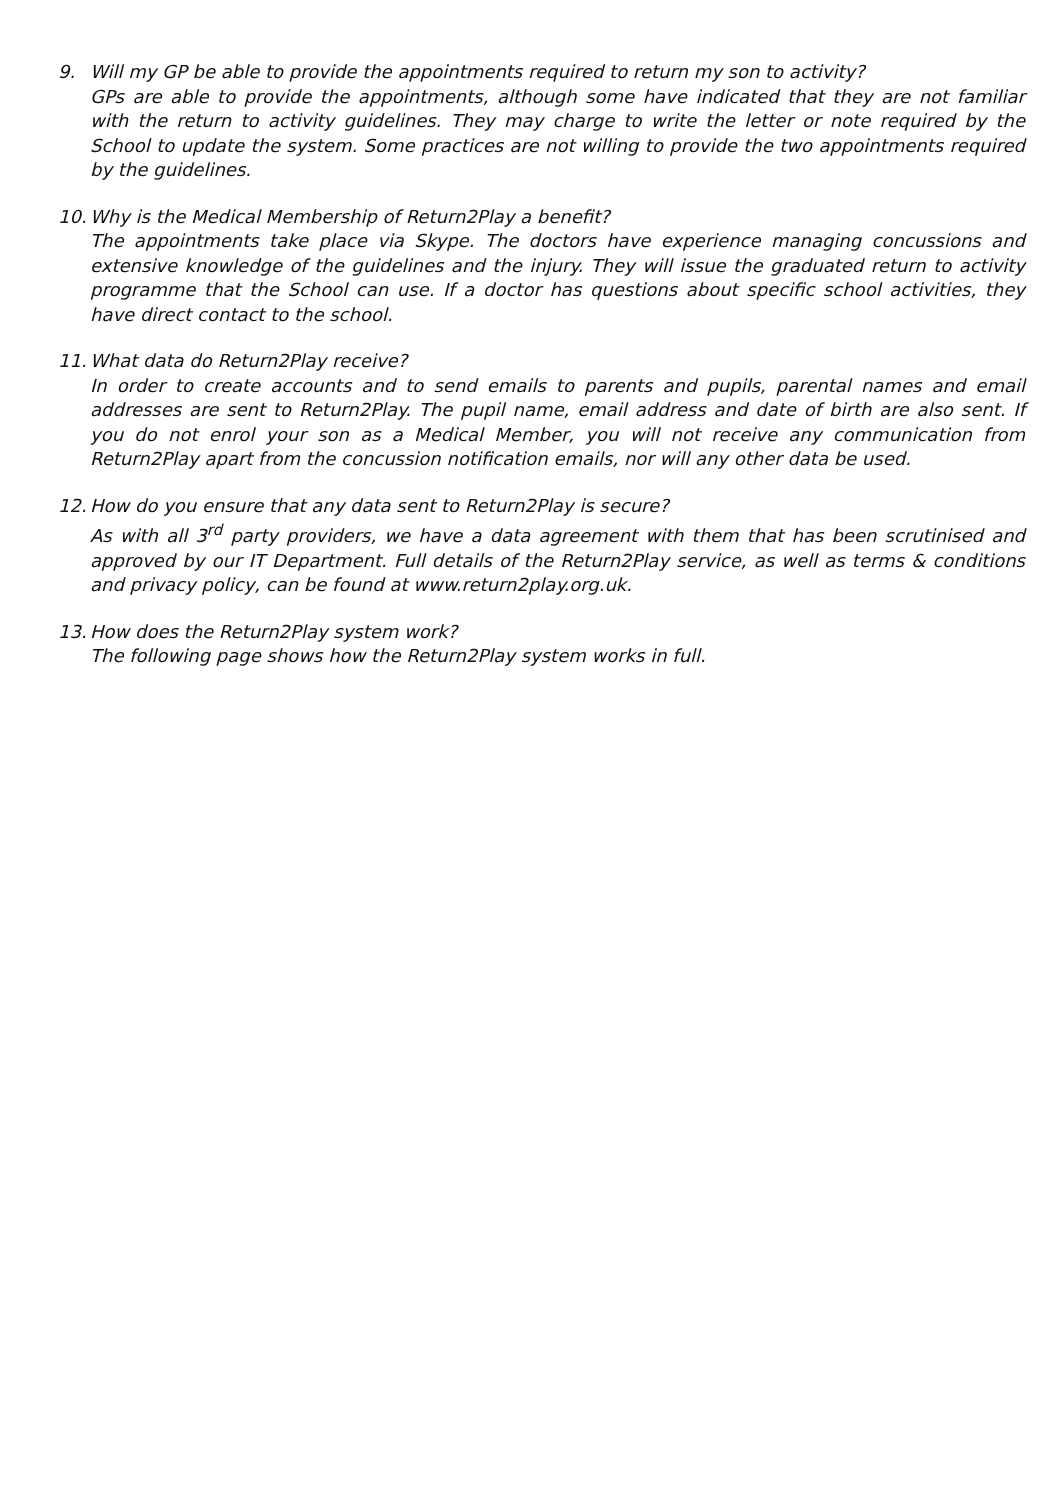9. Will my GP be able to provide the appointments required to return my son to activity?
GPs are able to provide the appointments, although some have indicated that they are not familiar with the return to activity guidelines. They may charge to write the letter or note required by the School to update the system. Some practices are not willing to provide the two appointments required by the guidelines.
10.
Why is the Medical Membership of Return2Play a benefit?
The appointments take place via Skype. The doctors have experience managing concussions and extensive knowledge of the guidelines and the injury. They will issue the graduated return to activity programme that the School can use. If a doctor has questions about specific school activities, they have direct contact to the school.
11.
What data do Return2Play receive?
In order to create accounts and to send emails to parents and pupils, parental names and email addresses are sent to Return2Play. The pupil name, email address and date of birth are also sent. If you do not enrol your son as a Medical Member, you will not receive any communication from Return2Play apart from the concussion notification emails, nor will any other data be used.
12.
How do you ensure that any data sent to Return2Play is secure?
As with all 3<sup>rd</sup> party providers, we have a data agreement with them that has been scrutinised and approved by our IT Department. Full details of the Return2Play service, as well as terms & conditions and privacy policy, can be found at www.return2play.org.uk.
13.
How does the Return2Play system work?
The following page shows how the Return2Play system works in full.